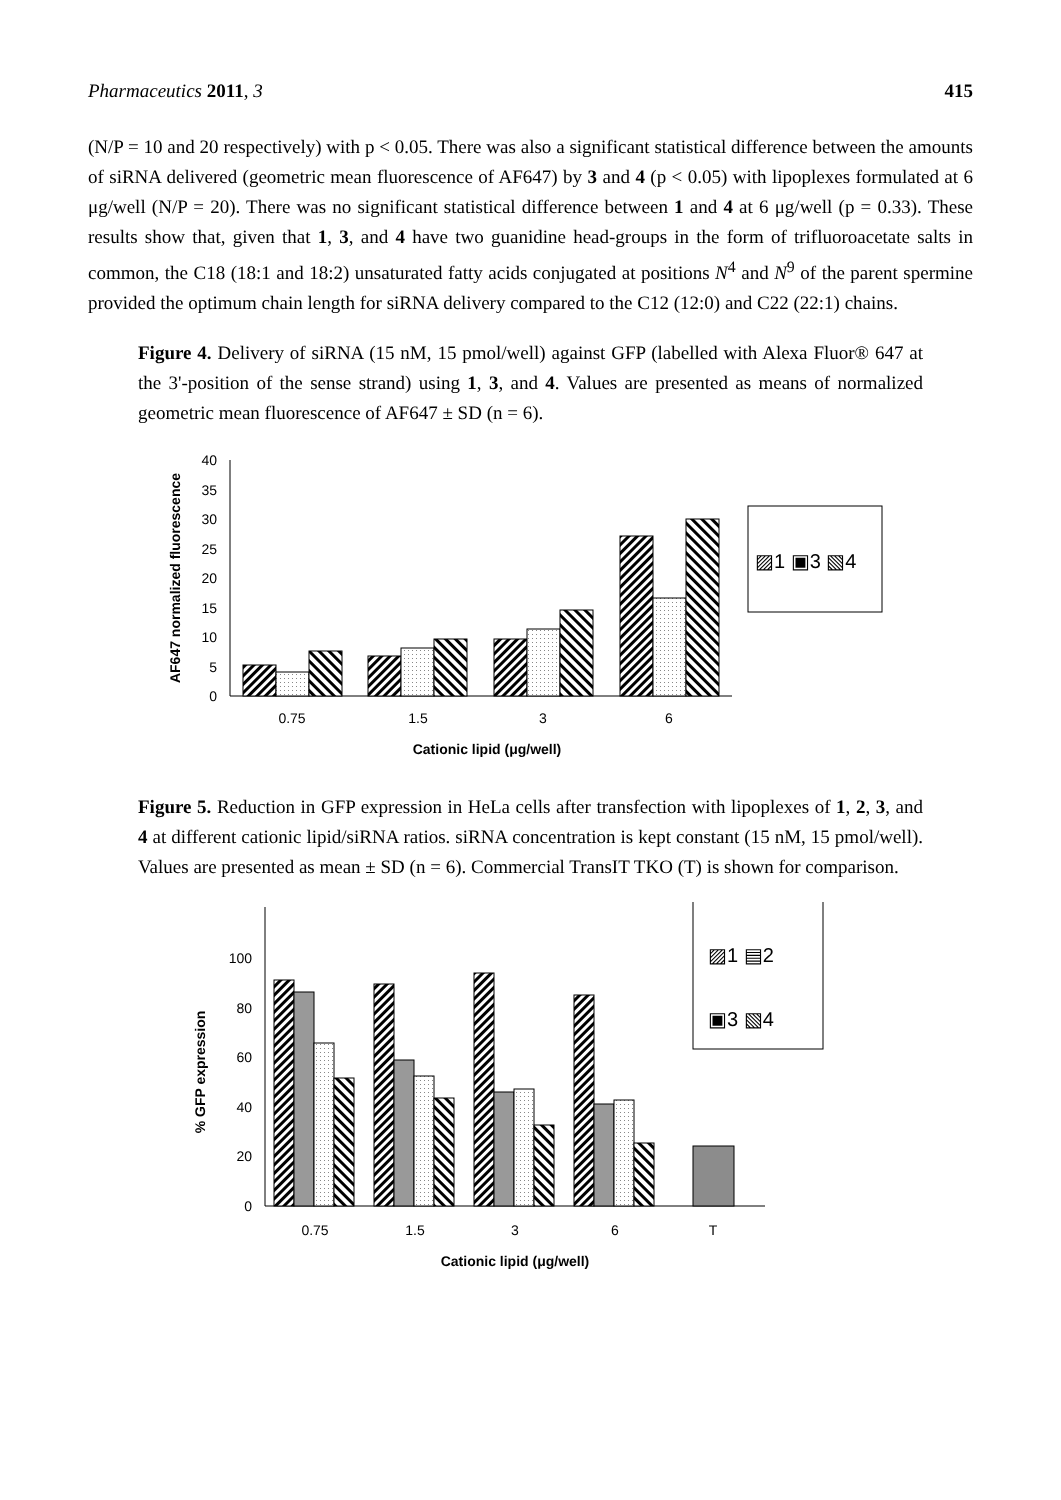Pharmaceutics 2011, 3 415
(N/P = 10 and 20 respectively) with p < 0.05. There was also a significant statistical difference between the amounts of siRNA delivered (geometric mean fluorescence of AF647) by 3 and 4 (p < 0.05) with lipoplexes formulated at 6 μg/well (N/P = 20). There was no significant statistical difference between 1 and 4 at 6 μg/well (p = 0.33). These results show that, given that 1, 3, and 4 have two guanidine head-groups in the form of trifluoroacetate salts in common, the C18 (18:1 and 18:2) unsaturated fatty acids conjugated at positions N<sup>4</sup> and N<sup>9</sup> of the parent spermine provided the optimum chain length for siRNA delivery compared to the C12 (12:0) and C22 (22:1) chains.
Figure 4. Delivery of siRNA (15 nM, 15 pmol/well) against GFP (labelled with Alexa Fluor® 647 at the 3'-position of the sense strand) using 1, 3, and 4. Values are presented as means of normalized geometric mean fluorescence of AF647 ± SD (n = 6).
0
5
10
15
20
25
30
35
40
0.75
1.5
3
6
Cationic lipid (μg/well)
AF647 normalized fluorescence
▨1 ▣3 ▧4
Figure 5. Reduction in GFP expression in HeLa cells after transfection with lipoplexes of 1, 2, 3, and 4 at different cationic lipid/siRNA ratios. siRNA concentration is kept constant (15 nM, 15 pmol/well). Values are presented as mean ± SD (n = 6). Commercial TransIT TKO (T) is shown for comparison.
0
20
40
60
80
100
0.75
1.5
3
6
T
Cationic lipid (μg/well)
% GFP expression
▨1 ▤2
▣3 ▧4